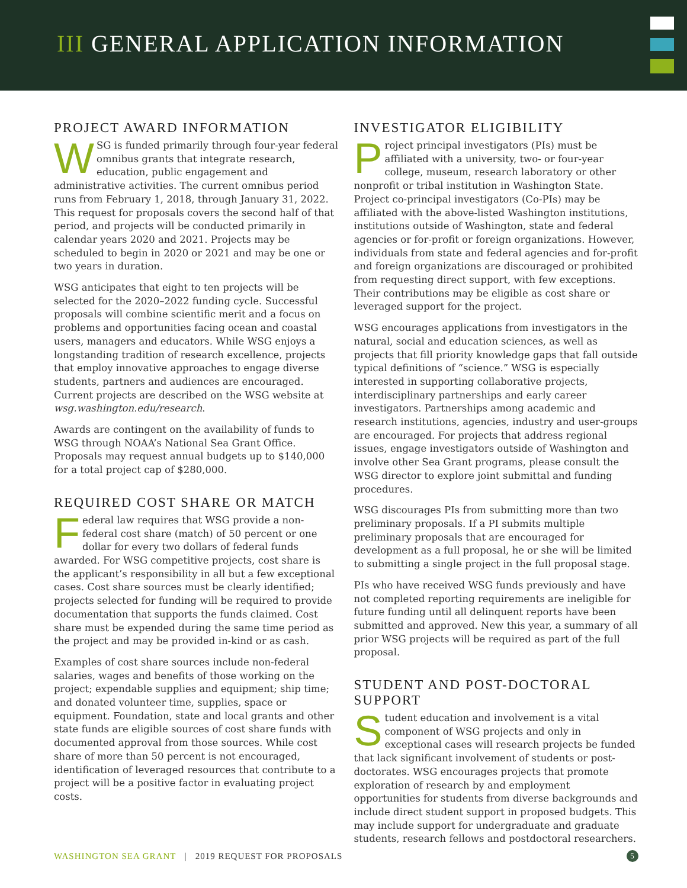III GENERAL APPLICATION INFORMATION
PROJECT AWARD INFORMATION
WSG is funded primarily through four-year federal omnibus grants that integrate research, education, public engagement and administrative activities. The current omnibus period runs from February 1, 2018, through January 31, 2022. This request for proposals covers the second half of that period, and projects will be conducted primarily in calendar years 2020 and 2021. Projects may be scheduled to begin in 2020 or 2021 and may be one or two years in duration.
WSG anticipates that eight to ten projects will be selected for the 2020–2022 funding cycle. Successful proposals will combine scientific merit and a focus on problems and opportunities facing ocean and coastal users, managers and educators. While WSG enjoys a longstanding tradition of research excellence, projects that employ innovative approaches to engage diverse students, partners and audiences are encouraged. Current projects are described on the WSG website at wsg.washington.edu/research.
Awards are contingent on the availability of funds to WSG through NOAA’s National Sea Grant Office. Proposals may request annual budgets up to $140,000 for a total project cap of $280,000.
REQUIRED COST SHARE OR MATCH
Federal law requires that WSG provide a non-federal cost share (match) of 50 percent or one dollar for every two dollars of federal funds awarded. For WSG competitive projects, cost share is the applicant’s responsibility in all but a few exceptional cases. Cost share sources must be clearly identified; projects selected for funding will be required to provide documentation that supports the funds claimed. Cost share must be expended during the same time period as the project and may be provided in-kind or as cash.
Examples of cost share sources include non-federal salaries, wages and benefits of those working on the project; expendable supplies and equipment; ship time; and donated volunteer time, supplies, space or equipment. Foundation, state and local grants and other state funds are eligible sources of cost share funds with documented approval from those sources. While cost share of more than 50 percent is not encouraged, identification of leveraged resources that contribute to a project will be a positive factor in evaluating project costs.
INVESTIGATOR ELIGIBILITY
Project principal investigators (PIs) must be affiliated with a university, two- or four-year college, museum, research laboratory or other nonprofit or tribal institution in Washington State. Project co-principal investigators (Co-PIs) may be affiliated with the above-listed Washington institutions, institutions outside of Washington, state and federal agencies or for-profit or foreign organizations. However, individuals from state and federal agencies and for-profit and foreign organizations are discouraged or prohibited from requesting direct support, with few exceptions. Their contributions may be eligible as cost share or leveraged support for the project.
WSG encourages applications from investigators in the natural, social and education sciences, as well as projects that fill priority knowledge gaps that fall outside typical definitions of “science.” WSG is especially interested in supporting collaborative projects, interdisciplinary partnerships and early career investigators. Partnerships among academic and research institutions, agencies, industry and user-groups are encouraged. For projects that address regional issues, engage investigators outside of Washington and involve other Sea Grant programs, please consult the WSG director to explore joint submittal and funding procedures.
WSG discourages PIs from submitting more than two preliminary proposals. If a PI submits multiple preliminary proposals that are encouraged for development as a full proposal, he or she will be limited to submitting a single project in the full proposal stage.
PIs who have received WSG funds previously and have not completed reporting requirements are ineligible for future funding until all delinquent reports have been submitted and approved. New this year, a summary of all prior WSG projects will be required as part of the full proposal.
STUDENT AND POST-DOCTORAL SUPPORT
Student education and involvement is a vital component of WSG projects and only in exceptional cases will research projects be funded that lack significant involvement of students or post-doctorates. WSG encourages projects that promote exploration of research by and employment opportunities for students from diverse backgrounds and include direct student support in proposed budgets. This may include support for undergraduate and graduate students, research fellows and postdoctoral researchers.
WASHINGTON SEA GRANT | 2019 REQUEST FOR PROPOSALS 5